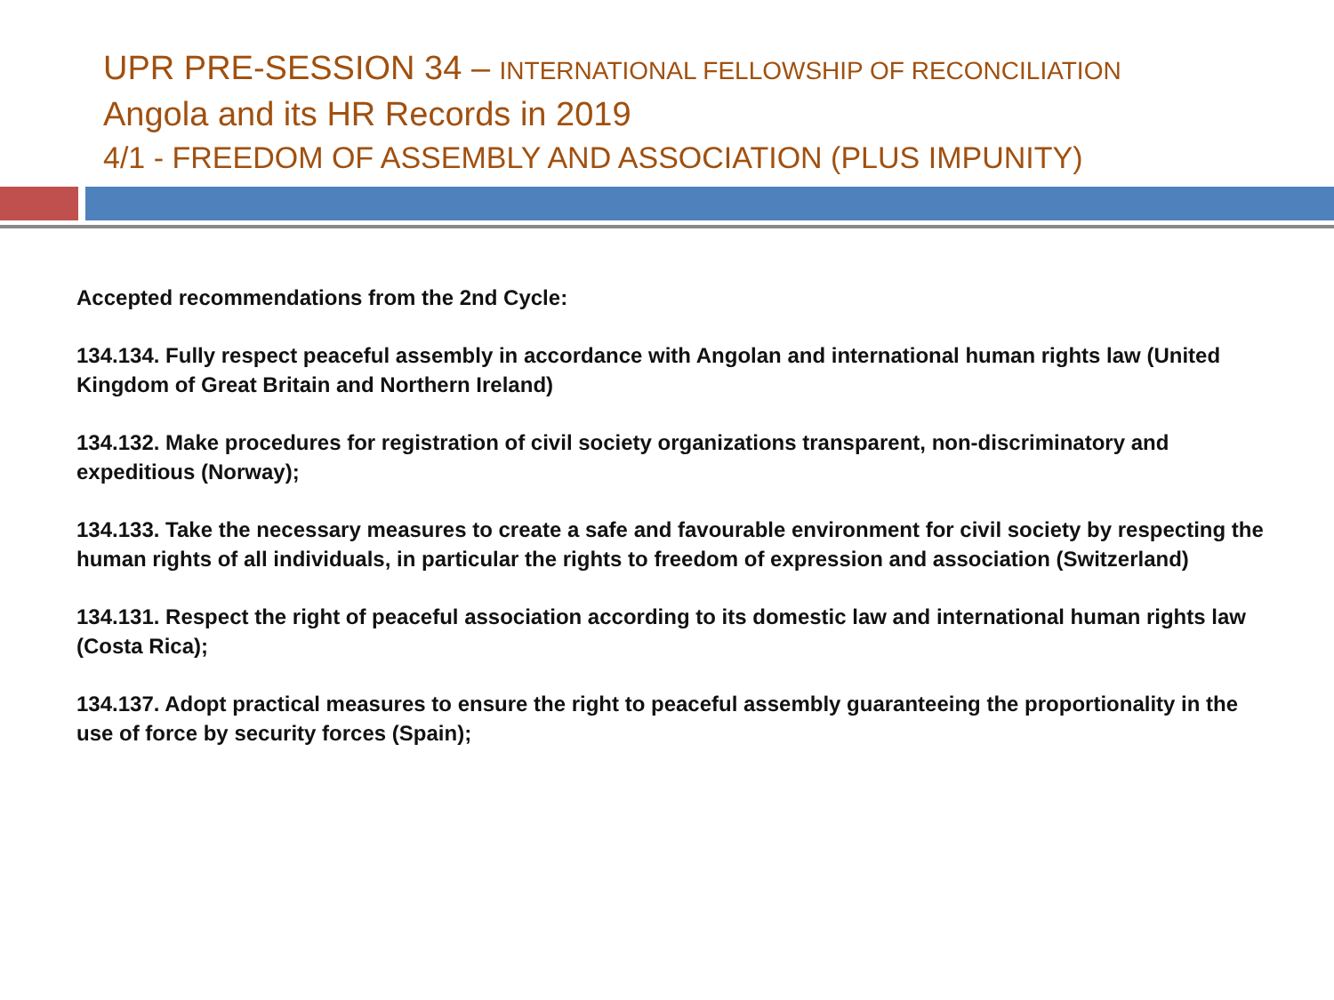UPR PRE-SESSION 34 – INTERNATIONAL FELLOWSHIP OF RECONCILIATION
Angola and its HR Records in 2019
4/1 - FREEDOM OF ASSEMBLY AND ASSOCIATION (PLUS IMPUNITY)
Accepted recommendations from the 2nd Cycle:
134.134. Fully respect peaceful assembly in accordance with Angolan and international human rights law (United Kingdom of Great Britain and Northern Ireland)
134.132. Make procedures for registration of civil society organizations transparent, non-discriminatory and expeditious (Norway);
134.133. Take the necessary measures to create a safe and favourable environment for civil society by respecting the human rights of all individuals, in particular the rights to freedom of expression and association (Switzerland)
134.131. Respect the right of peaceful association according to its domestic law and international human rights law (Costa Rica);
134.137. Adopt practical measures to ensure the right to peaceful assembly guaranteeing the proportionality in the use of force by security forces (Spain);